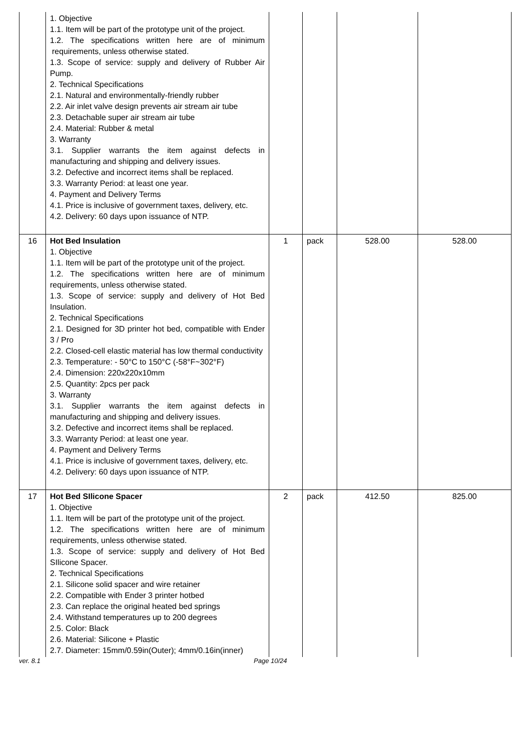| | 1. Objective 1.1. Item will be part of the prototype unit of the project. 1.2. The specifications written here are of minimum requirements, unless otherwise stated. 1.3. Scope of service: supply and delivery of Rubber Air Pump. 2. Technical Specifications 2.1. Natural and environmentally-friendly rubber 2.2. Air inlet valve design prevents air stream air tube 2.3. Detachable super air stream air tube 2.4. Material: Rubber & metal 3. Warranty 3.1. Supplier warrants the item against defects in manufacturing and shipping and delivery issues. 3.2. Defective and incorrect items shall be replaced. 3.3. Warranty Period: at least one year. 4. Payment and Delivery Terms 4.1. Price is inclusive of government taxes, delivery, etc. 4.2. Delivery: 60 days upon issuance of NTP. | | | | |
| 16 | Hot Bed Insulation 1. Objective 1.1. Item will be part of the prototype unit of the project. 1.2. The specifications written here are of minimum requirements, unless otherwise stated. 1.3. Scope of service: supply and delivery of Hot Bed Insulation. 2. Technical Specifications 2.1. Designed for 3D printer hot bed, compatible with Ender 3 / Pro 2.2. Closed-cell elastic material has low thermal conductivity 2.3. Temperature: - 50°C to 150°C (-58°F~302°F) 2.4. Dimension: 220x220x10mm 2.5. Quantity: 2pcs per pack 3. Warranty 3.1. Supplier warrants the item against defects in manufacturing and shipping and delivery issues. 3.2. Defective and incorrect items shall be replaced. 3.3. Warranty Period: at least one year. 4. Payment and Delivery Terms 4.1. Price is inclusive of government taxes, delivery, etc. 4.2. Delivery: 60 days upon issuance of NTP. | 1 | pack | 528.00 | 528.00 |
| 17 | Hot Bed SIlicone Spacer 1. Objective 1.1. Item will be part of the prototype unit of the project. 1.2. The specifications written here are of minimum requirements, unless otherwise stated. 1.3. Scope of service: supply and delivery of Hot Bed SIlicone Spacer. 2. Technical Specifications 2.1. Silicone solid spacer and wire retainer 2.2. Compatible with Ender 3 printer hotbed 2.3. Can replace the original heated bed springs 2.4. Withstand temperatures up to 200 degrees 2.5. Color: Black 2.6. Material: Silicone + Plastic 2.7. Diameter: 15mm/0.59in(Outer); 4mm/0.16in(inner) | 2 | pack | 412.50 | 825.00 |
ver. 8.1 Page 10/24